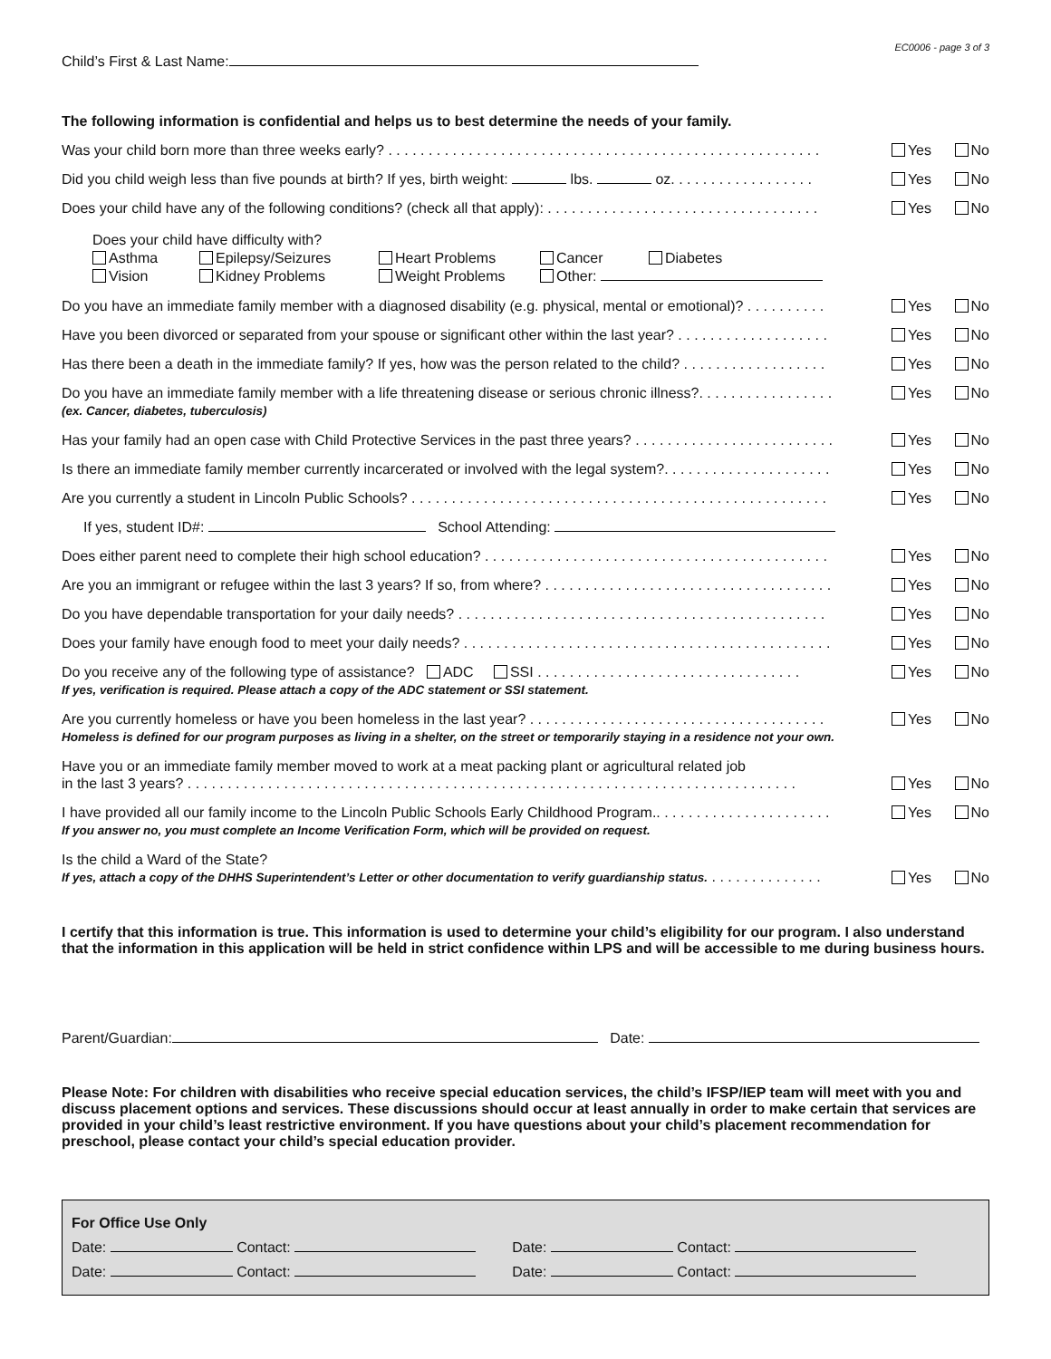EC0006 - page 3 of 3
Child’s First & Last Name:
The following information is confidential and helps us to best determine the needs of your family.
Was your child born more than three weeks early? . . . . . . . . . . . . . . . . . . . . . . . . . . . . . . . . . . . . . . . . . . . . . . . . . . . . . . Yes No
Did you child weigh less than five pounds at birth? If yes, birth weight: lbs. oz. . . . . . . . . . . . . . . . . . Yes No
Does your child have any of the following conditions? (check all that apply): . . . . . . . . . . . . . . . . . . . . . . . . . . . . . . . . . . Yes No
Does your child have difficulty with?
Asthma Epilepsy/Seizures Heart Problems Cancer Diabetes
Vision Kidney Problems Weight Problems Other:
Do you have an immediate family member with a diagnosed disability (e.g. physical, mental or emotional)? . . . . . . . . . . Yes No
Have you been divorced or separated from your spouse or significant other within the last year? . . . . . . . . . . . . . . . . . . . Yes No
Has there been a death in the immediate family? If yes, how was the person related to the child? . . . . . . . . . . . . . . . . . . Yes No
Do you have an immediate family member with a life threatening disease or serious chronic illness?. . . . . . . . . . . . . . . . .
(ex. Cancer, diabetes, tuberculosis) Yes No
Has your family had an open case with Child Protective Services in the past three years? . . . . . . . . . . . . . . . . . . . . . . . . . Yes No
Is there an immediate family member currently incarcerated or involved with the legal system?. . . . . . . . . . . . . . . . . . . . . Yes No
Are you currently a student in Lincoln Public Schools? . . . . . . . . . . . . . . . . . . . . . . . . . . . . . . . . . . . . . . . . . . . . . . . . . . . . Yes No
If yes, student ID#: School Attending:
Does either parent need to complete their high school education? . . . . . . . . . . . . . . . . . . . . . . . . . . . . . . . . . . . . . . . . . . . Yes No
Are you an immigrant or refugee within the last 3 years? If so, from where? . . . . . . . . . . . . . . . . . . . . . . . . . . . . . . . . . . . . Yes No
Do you have dependable transportation for your daily needs? . . . . . . . . . . . . . . . . . . . . . . . . . . . . . . . . . . . . . . . . . . . . . . Yes No
Does your family have enough food to meet your daily needs? . . . . . . . . . . . . . . . . . . . . . . . . . . . . . . . . . . . . . . . . . . . . . . Yes No
Do you receive any of the following type of assistance? ADC SSI . . . . . . . . . . . . . . . . . . . . . . . . . . . . . . . . .
If yes, verification is required. Please attach a copy of the ADC statement or SSI statement. Yes No
Are you currently homeless or have you been homeless in the last year? . . . . . . . . . . . . . . . . . . . . . . . . . . . . . . . . . . . . .
Homeless is defined for our program purposes as living in a shelter, on the street or temporarily staying in a residence not your own. Yes No
Have you or an immediate family member moved to work at a meat packing plant or agricultural related job
in the last 3 years? . . . . . . . . . . . . . . . . . . . . . . . . . . . . . . . . . . . . . . . . . . . . . . . . . . . . . . . . . . . . . . . . . . . . . . . . . . . . Yes No
I have provided all our family income to the Lincoln Public Schools Early Childhood Program.. . . . . . . . . . . . . . . . . . . . . .
If you answer no, you must complete an Income Verification Form, which will be provided on request. Yes No
Is the child a Ward of the State?
If yes, attach a copy of the DHHS Superintendent’s Letter or other documentation to verify guardianship status. . . . . . . . . . . . . . . Yes No
I certify that this information is true. This information is used to determine your child’s eligibility for our program. I also understand that the information in this application will be held in strict confidence within LPS and will be accessible to me during business hours.
Parent/Guardian: Date:
Please Note: For children with disabilities who receive special education services, the child’s IFSP/IEP team will meet with you and discuss placement options and services. These discussions should occur at least annually in order to make certain that services are provided in your child’s least restrictive environment. If you have questions about your child’s placement recommendation for preschool, please contact your child’s special education provider.
For Office Use Only
Date: Contact: Date: Contact:
Date: Contact: Date: Contact: